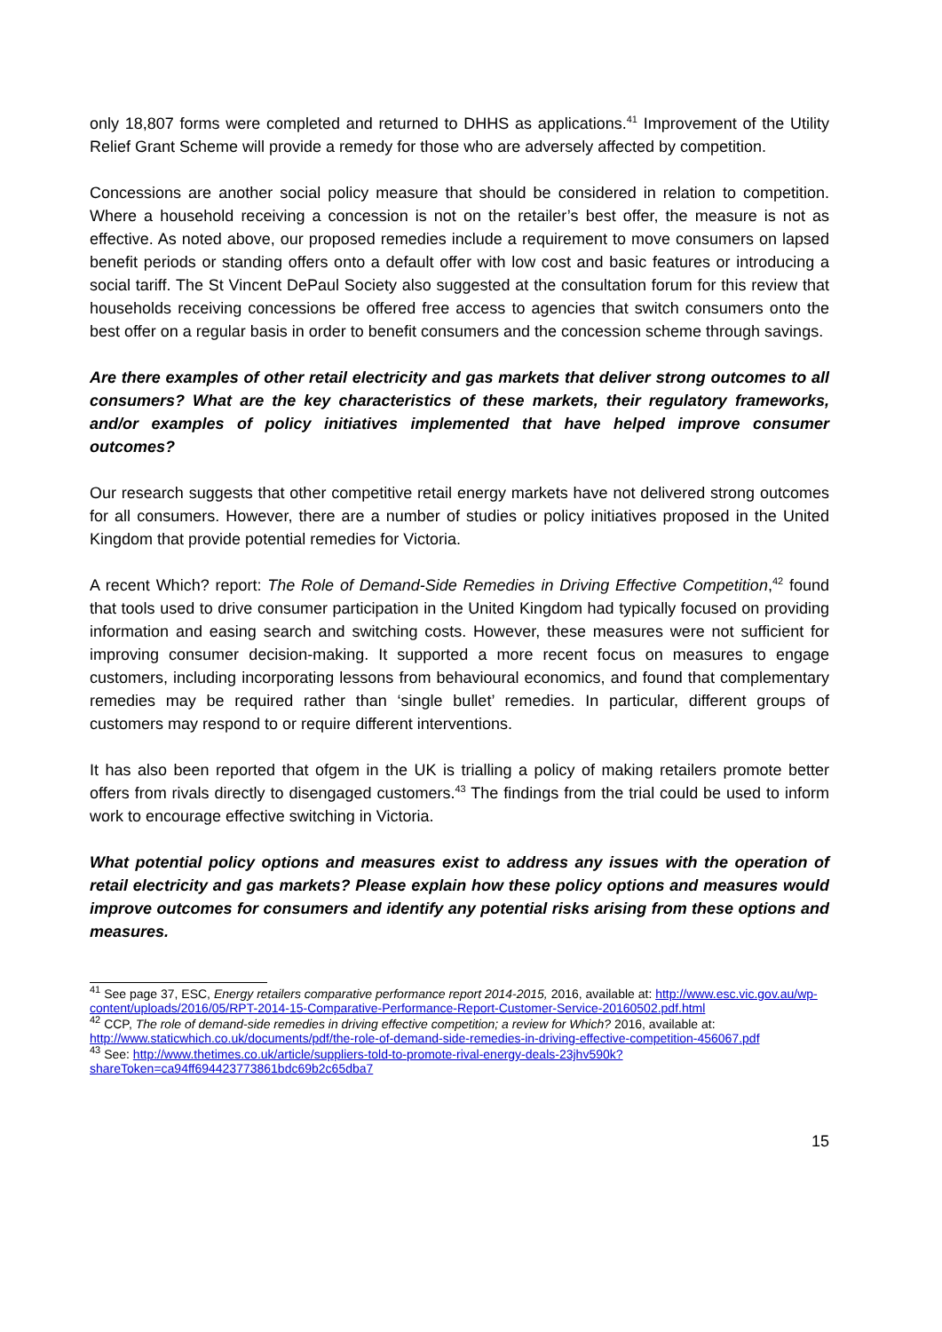only 18,807 forms were completed and returned to DHHS as applications.<sup>41</sup> Improvement of the Utility Relief Grant Scheme will provide a remedy for those who are adversely affected by competition.
Concessions are another social policy measure that should be considered in relation to competition. Where a household receiving a concession is not on the retailer’s best offer, the measure is not as effective. As noted above, our proposed remedies include a requirement to move consumers on lapsed benefit periods or standing offers onto a default offer with low cost and basic features or introducing a social tariff. The St Vincent DePaul Society also suggested at the consultation forum for this review that households receiving concessions be offered free access to agencies that switch consumers onto the best offer on a regular basis in order to benefit consumers and the concession scheme through savings.
Are there examples of other retail electricity and gas markets that deliver strong outcomes to all consumers? What are the key characteristics of these markets, their regulatory frameworks, and/or examples of policy initiatives implemented that have helped improve consumer outcomes?
Our research suggests that other competitive retail energy markets have not delivered strong outcomes for all consumers. However, there are a number of studies or policy initiatives proposed in the United Kingdom that provide potential remedies for Victoria.
A recent Which? report: The Role of Demand-Side Remedies in Driving Effective Competition,<sup>42</sup> found that tools used to drive consumer participation in the United Kingdom had typically focused on providing information and easing search and switching costs. However, these measures were not sufficient for improving consumer decision-making. It supported a more recent focus on measures to engage customers, including incorporating lessons from behavioural economics, and found that complementary remedies may be required rather than ‘single bullet’ remedies. In particular, different groups of customers may respond to or require different interventions.
It has also been reported that ofgem in the UK is trialling a policy of making retailers promote better offers from rivals directly to disengaged customers.<sup>43</sup> The findings from the trial could be used to inform work to encourage effective switching in Victoria.
What potential policy options and measures exist to address any issues with the operation of retail electricity and gas markets? Please explain how these policy options and measures would improve outcomes for consumers and identify any potential risks arising from these options and measures.
<sup>41</sup> See page 37, ESC, Energy retailers comparative performance report 2014-2015, 2016, available at: http://www.esc.vic.gov.au/wp-content/uploads/2016/05/RPT-2014-15-Comparative-Performance-Report-Customer-Service-20160502.pdf.html
<sup>42</sup> CCP, The role of demand-side remedies in driving effective competition; a review for Which? 2016, available at: http://www.staticwhich.co.uk/documents/pdf/the-role-of-demand-side-remedies-in-driving-effective-competition-456067.pdf
<sup>43</sup> See: http://www.thetimes.co.uk/article/suppliers-told-to-promote-rival-energy-deals-23jhv590k?shareToken=ca94ff694423773861bdc69b2c65dba7
15